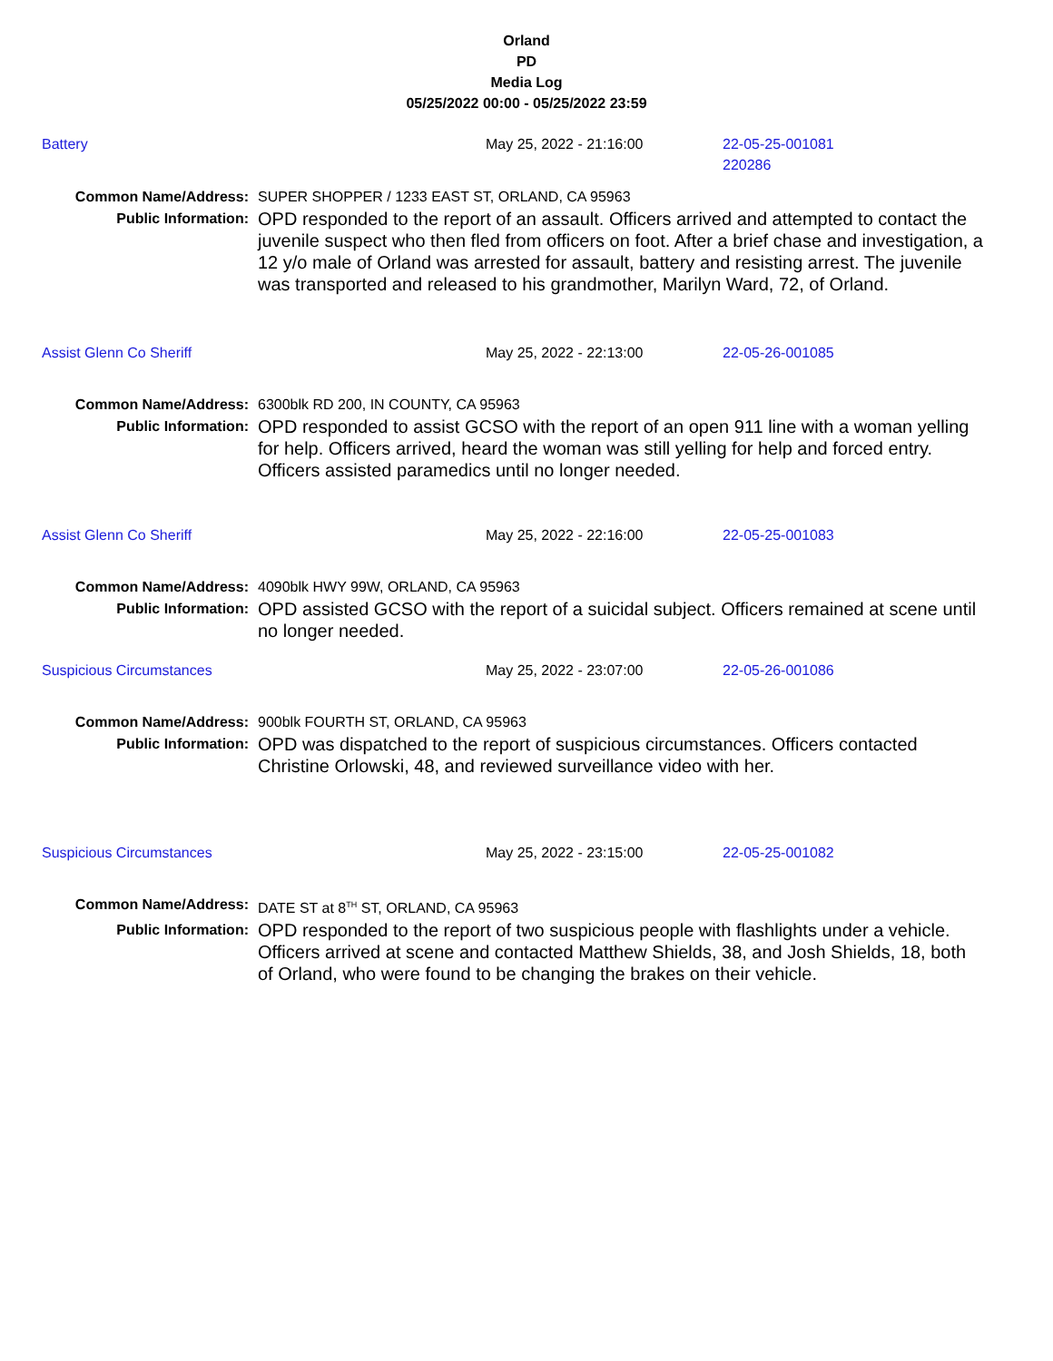Orland
PD
Media Log
05/25/2022 00:00 - 05/25/2022 23:59
Battery May 25, 2022 - 21:16:00 22-05-25-001081
220286
Common Name/Address: SUPER SHOPPER / 1233 EAST ST, ORLAND, CA 95963
Public Information:
OPD responded to the report of an assault. Officers arrived and attempted to contact the juvenile suspect who then fled from officers on foot. After a brief chase and investigation, a 12 y/o male of Orland was arrested for assault, battery and resisting arrest. The juvenile was transported and released to his grandmother, Marilyn Ward, 72, of Orland.
Assist Glenn Co Sheriff May 25, 2022 - 22:13:00 22-05-26-001085
Common Name/Address: 6300blk RD 200, IN COUNTY, CA 95963
Public Information:
OPD responded to assist GCSO with the report of an open 911 line with a woman yelling for help. Officers arrived, heard the woman was still yelling for help and forced entry. Officers assisted paramedics until no longer needed.
Assist Glenn Co Sheriff May 25, 2022 - 22:16:00 22-05-25-001083
Common Name/Address: 4090blk HWY 99W, ORLAND, CA 95963
Public Information:
OPD assisted GCSO with the report of a suicidal subject. Officers remained at scene until no longer needed.
Suspicious Circumstances May 25, 2022 - 23:07:00 22-05-26-001086
Common Name/Address: 900blk FOURTH ST, ORLAND, CA 95963
Public Information:
OPD was dispatched to the report of suspicious circumstances. Officers contacted Christine Orlowski, 48, and reviewed surveillance video with her.
Suspicious Circumstances May 25, 2022 - 23:15:00 22-05-25-001082
Common Name/Address: DATE ST at 8<sup>TH</sup> ST, ORLAND, CA 95963
Public Information:
OPD responded to the report of two suspicious people with flashlights under a vehicle. Officers arrived at scene and contacted Matthew Shields, 38, and Josh Shields, 18, both of Orland, who were found to be changing the brakes on their vehicle.